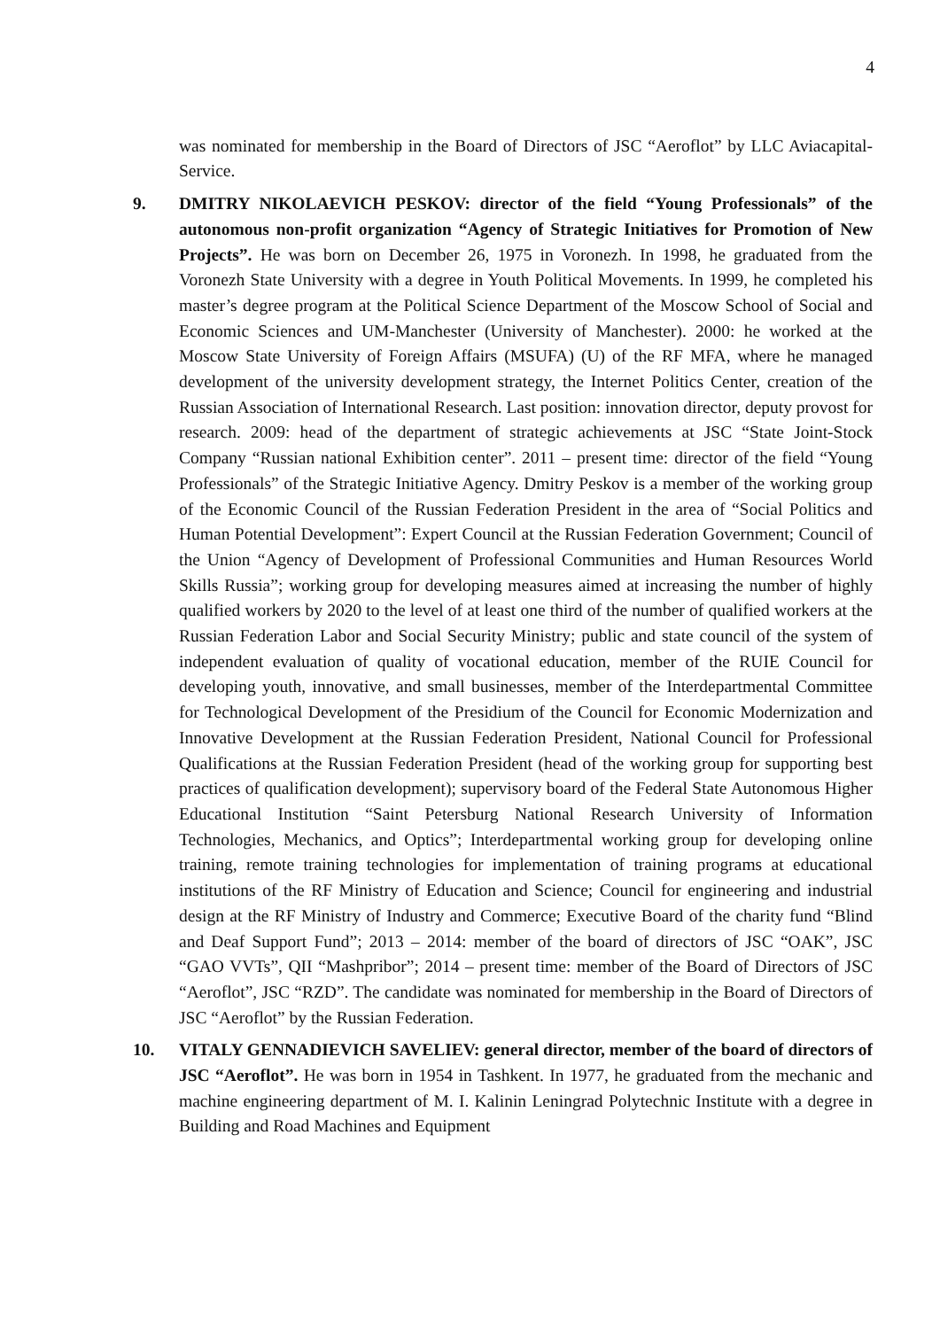4
was nominated for membership in the Board of Directors of JSC “Aeroflot” by LLC Aviacapital-Service.
9. DMITRY NIKOLAEVICH PESKOV: director of the field “Young Professionals” of the autonomous non-profit organization “Agency of Strategic Initiatives for Promotion of New Projects”. He was born on December 26, 1975 in Voronezh. In 1998, he graduated from the Voronezh State University with a degree in Youth Political Movements. In 1999, he completed his master’s degree program at the Political Science Department of the Moscow School of Social and Economic Sciences and UM-Manchester (University of Manchester). 2000: he worked at the Moscow State University of Foreign Affairs (MSUFA) (U) of the RF MFA, where he managed development of the university development strategy, the Internet Politics Center, creation of the Russian Association of International Research. Last position: innovation director, deputy provost for research. 2009: head of the department of strategic achievements at JSC “State Joint-Stock Company “Russian national Exhibition center”. 2011 – present time: director of the field “Young Professionals” of the Strategic Initiative Agency. Dmitry Peskov is a member of the working group of the Economic Council of the Russian Federation President in the area of “Social Politics and Human Potential Development”: Expert Council at the Russian Federation Government; Council of the Union “Agency of Development of Professional Communities and Human Resources World Skills Russia”; working group for developing measures aimed at increasing the number of highly qualified workers by 2020 to the level of at least one third of the number of qualified workers at the Russian Federation Labor and Social Security Ministry; public and state council of the system of independent evaluation of quality of vocational education, member of the RUIE Council for developing youth, innovative, and small businesses, member of the Interdepartmental Committee for Technological Development of the Presidium of the Council for Economic Modernization and Innovative Development at the Russian Federation President, National Council for Professional Qualifications at the Russian Federation President (head of the working group for supporting best practices of qualification development); supervisory board of the Federal State Autonomous Higher Educational Institution “Saint Petersburg National Research University of Information Technologies, Mechanics, and Optics”; Interdepartmental working group for developing online training, remote training technologies for implementation of training programs at educational institutions of the RF Ministry of Education and Science; Council for engineering and industrial design at the RF Ministry of Industry and Commerce; Executive Board of the charity fund “Blind and Deaf Support Fund”; 2013 – 2014: member of the board of directors of JSC “OAK”, JSC “GAO VVTs”, QII “Mashpribor”; 2014 – present time: member of the Board of Directors of JSC “Aeroflot”, JSC “RZD”. The candidate was nominated for membership in the Board of Directors of JSC “Aeroflot” by the Russian Federation.
10. VITALY GENNADIEVICH SAVELIEV: general director, member of the board of directors of JSC “Aeroflot”. He was born in 1954 in Tashkent. In 1977, he graduated from the mechanic and machine engineering department of M. I. Kalinin Leningrad Polytechnic Institute with a degree in Building and Road Machines and Equipment